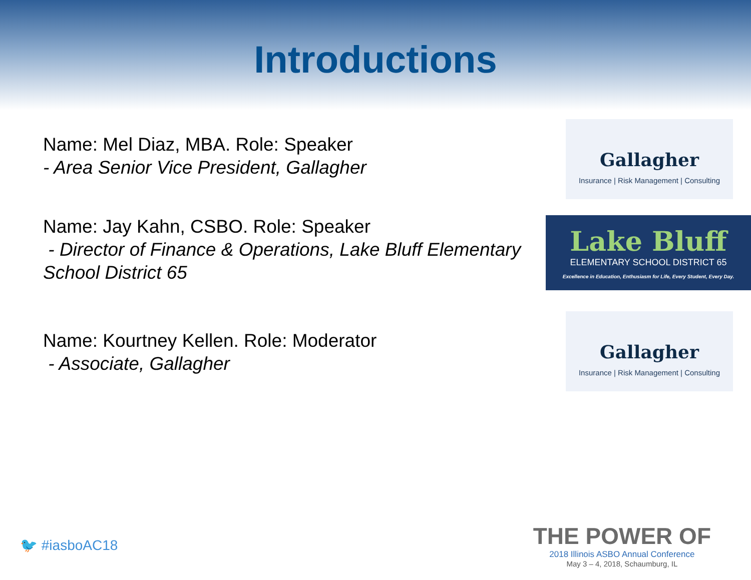Introductions
Name: Mel Diaz, MBA. Role: Speaker
- Area Senior Vice President, Gallagher
Gallagher
Insurance | Risk Management | Consulting
Name: Jay Kahn, CSBO. Role: Speaker
- Director of Finance & Operations, Lake Bluff Elementary School District 65
Lake Bluff
ELEMENTARY SCHOOL DISTRICT 65
Excellence in Education, Enthusiasm for Life, Every Student, Every Day.
Name: Kourtney Kellen. Role: Moderator
- Associate, Gallagher
Gallagher
Insurance | Risk Management | Consulting
🐦 #iasboAC18
THE POWER OF
2018 Illinois ASBO Annual Conference
May 3 – 4, 2018, Schaumburg, IL